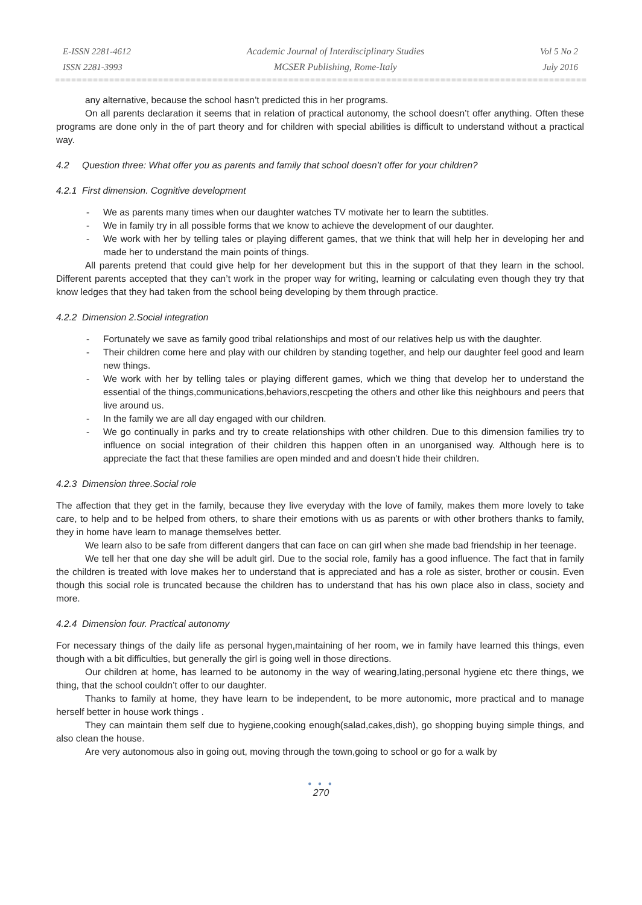E-ISSN 2281-4612
ISSN 2281-3993
Academic Journal of Interdisciplinary Studies
MCSER Publishing, Rome-Italy
Vol 5 No 2
July 2016
any alternative, because the school hasn’t predicted this in her programs.
On all parents declaration it seems that in relation of practical autonomy, the school doesn’t offer anything. Often these programs are done only in the of part theory and for children with special abilities is difficult to understand without a practical way.
4.2 Question three: What offer you as parents and family that school doesn’t offer for your children?
4.2.1 First dimension. Cognitive development
- We as parents many times when our daughter watches TV motivate her to learn the subtitles.
- We in family try in all possible forms that we know to achieve the development of our daughter.
- We work with her by telling tales or playing different games, that we think that will help her in developing her and made her to understand the main points of things.
All parents pretend that could give help for her development but this in the support of that they learn in the school. Different parents accepted that they can’t work in the proper way for writing, learning or calculating even though they try that know ledges that they had taken from the school being developing by them through practice.
4.2.2 Dimension 2.Social integration
- Fortunately we save as family good tribal relationships and most of our relatives help us with the daughter.
- Their children come here and play with our children by standing together, and help our daughter feel good and learn new things.
- We work with her by telling tales or playing different games, which we thing that develop her to understand the essential of the things,communications,behaviors,rescpeting the others and other like this neighbours and peers that live around us.
- In the family we are all day engaged with our children.
- We go continually in parks and try to create relationships with other children. Due to this dimension families try to influence on social integration of their children this happen often in an unorganised way. Although here is to appreciate the fact that these families are open minded and and doesn’t hide their children.
4.2.3 Dimension three.Social role
The affection that they get in the family, because they live everyday with the love of family, makes them more lovely to take care, to help and to be helped from others, to share their emotions with us as parents or with other brothers thanks to family, they in home have learn to manage themselves better.
We learn also to be safe from different dangers that can face on can girl when she made bad friendship in her teenage.
We tell her that one day she will be adult girl. Due to the social role, family has a good influence. The fact that in family the children is treated with love makes her to understand that is appreciated and has a role as sister, brother or cousin. Even though this social role is truncated because the children has to understand that has his own place also in class, society and more.
4.2.4 Dimension four. Practical autonomy
For necessary things of the daily life as personal hygen,maintaining of her room, we in family have learned this things, even though with a bit difficulties, but generally the girl is going well in those directions.
Our children at home, has learned to be autonomy in the way of wearing,lating,personal hygiene etc there things, we thing, that the school couldn’t offer to our daughter.
Thanks to family at home, they have learn to be independent, to be more autonomic, more practical and to manage herself better in house work things .
They can maintain them self due to hygiene,cooking enough(salad,cakes,dish), go shopping buying simple things, and also clean the house.
Are very autonomous also in going out, moving through the town,going to school or go for a walk by
● ● ●
270